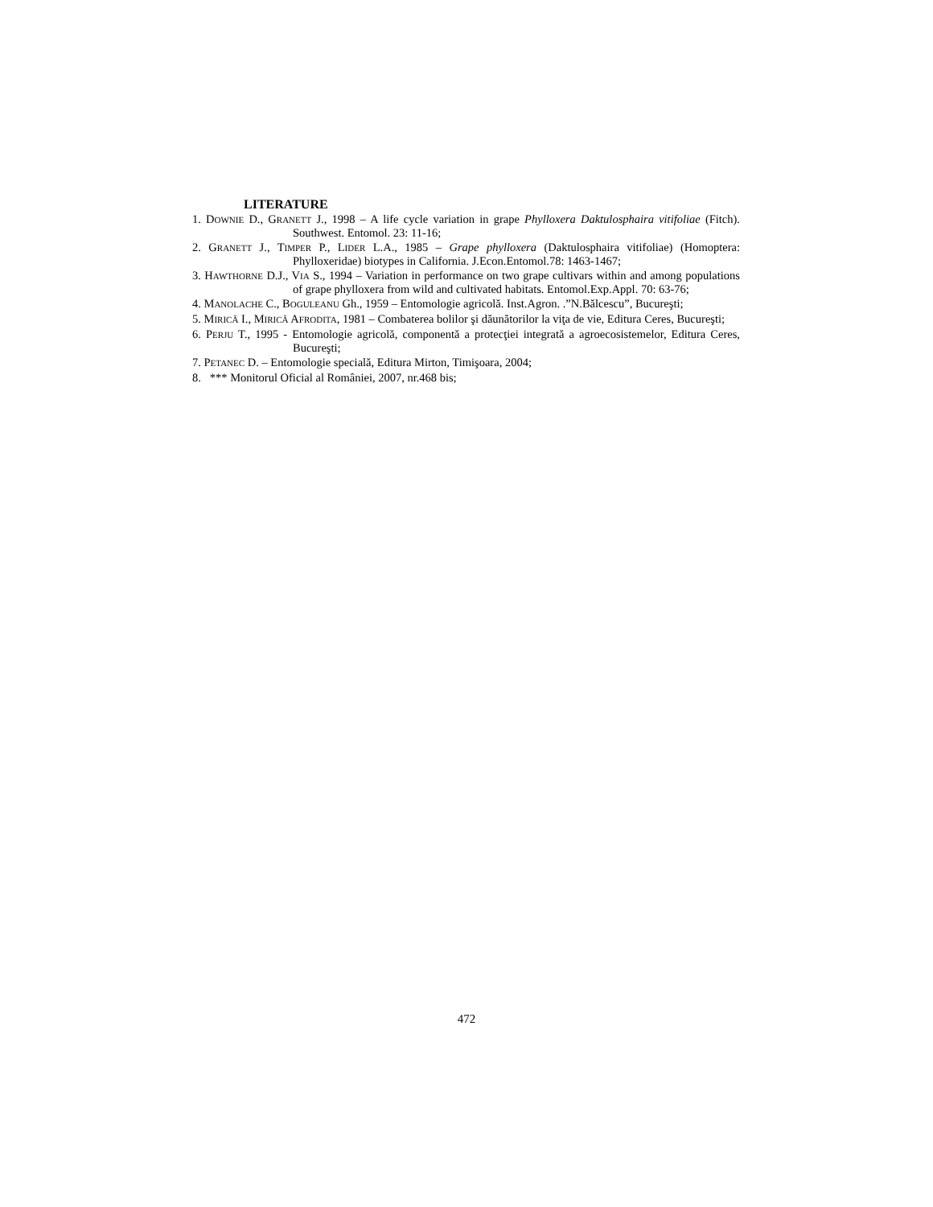LITERATURE
1. DOWNIE D., GRANETT J., 1998 – A life cycle variation in grape Phylloxera Daktulosphaira vitifoliae (Fitch). Southwest. Entomol. 23: 11-16;
2. GRANETT J., TIMPER P., LIDER L.A., 1985 – Grape phylloxera (Daktulosphaira vitifoliae) (Homoptera: Phylloxeridae) biotypes in California. J.Econ.Entomol.78: 1463-1467;
3. HAWTHORNE D.J., VIA S., 1994 – Variation in performance on two grape cultivars within and among populations of grape phylloxera from wild and cultivated habitats. Entomol.Exp.Appl. 70: 63-76;
4. MANOLACHE C., BOGULEANU Gh., 1959 – Entomologie agricolă. Inst.Agron. .”N.Bălcescu”, Bucureşti;
5. MIRICĂ I., MIRICĂ AFRODITA, 1981 – Combaterea bolilor şi dăunătorilor la viţa de vie, Editura Ceres, Bucureşti;
6. PERJU T., 1995 - Entomologie agricolă, componentă a protecţiei integrată a agroecosistemelor, Editura Ceres, Bucureşti;
7. PETANEC D. – Entomologie specială, Editura Mirton, Timişoara, 2004;
8. *** Monitorul Oficial al României, 2007, nr.468 bis;
472